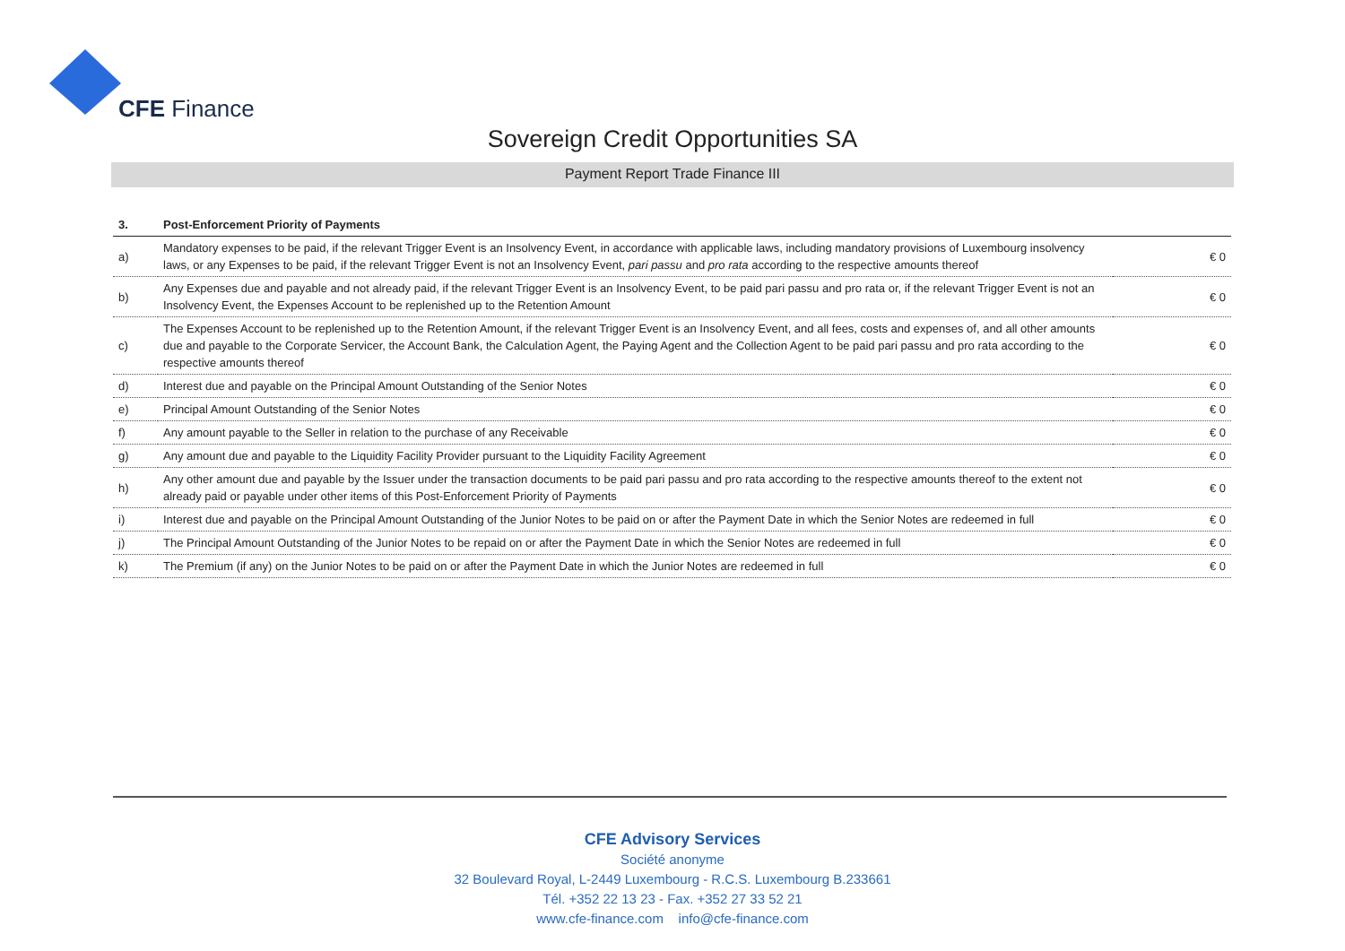CFE Finance
Sovereign Credit Opportunities SA
Payment Report Trade Finance III
| 3. | Post-Enforcement Priority of Payments | |
| --- | --- | --- |
| a) | Mandatory expenses to be paid, if the relevant Trigger Event is an Insolvency Event, in accordance with applicable laws, including mandatory provisions of Luxembourg insolvency laws, or any Expenses to be paid, if the relevant Trigger Event is not an Insolvency Event, pari passu and pro rata according to the respective amounts thereof | € 0 |
| b) | Any Expenses due and payable and not already paid, if the relevant Trigger Event is an Insolvency Event, to be paid pari passu and pro rata or, if the relevant Trigger Event is not an Insolvency Event, the Expenses Account to be replenished up to the Retention Amount | € 0 |
| c) | The Expenses Account to be replenished up to the Retention Amount, if the relevant Trigger Event is an Insolvency Event, and all fees, costs and expenses of, and all other amounts due and payable to the Corporate Servicer, the Account Bank, the Calculation Agent, the Paying Agent and the Collection Agent to be paid pari passu and pro rata according to the respective amounts thereof | € 0 |
| d) | Interest due and payable on the Principal Amount Outstanding of the Senior Notes | € 0 |
| e) | Principal Amount Outstanding of the Senior Notes | € 0 |
| f) | Any amount payable to the Seller in relation to the purchase of any Receivable | € 0 |
| g) | Any amount due and payable to the Liquidity Facility Provider pursuant to the Liquidity Facility Agreement | € 0 |
| h) | Any other amount due and payable by the Issuer under the transaction documents to be paid pari passu and pro rata according to the respective amounts thereof to the extent not already paid or payable under other items of this Post-Enforcement Priority of Payments | € 0 |
| i) | Interest due and payable on the Principal Amount Outstanding of the Junior Notes to be paid on or after the Payment Date in which the Senior Notes are redeemed in full | € 0 |
| j) | The Principal Amount Outstanding of the Junior Notes to be repaid on or after the Payment Date in which the Senior Notes are redeemed in full | € 0 |
| k) | The Premium (if any) on the Junior Notes to be paid on or after the Payment Date in which the Junior Notes are redeemed in full | € 0 |
CFE Advisory Services
Société anonyme
32 Boulevard Royal, L-2449 Luxembourg - R.C.S. Luxembourg B.233661
Tél. +352 22 13 23 - Fax. +352 27 33 52 21
www.cfe-finance.com info@cfe-finance.com